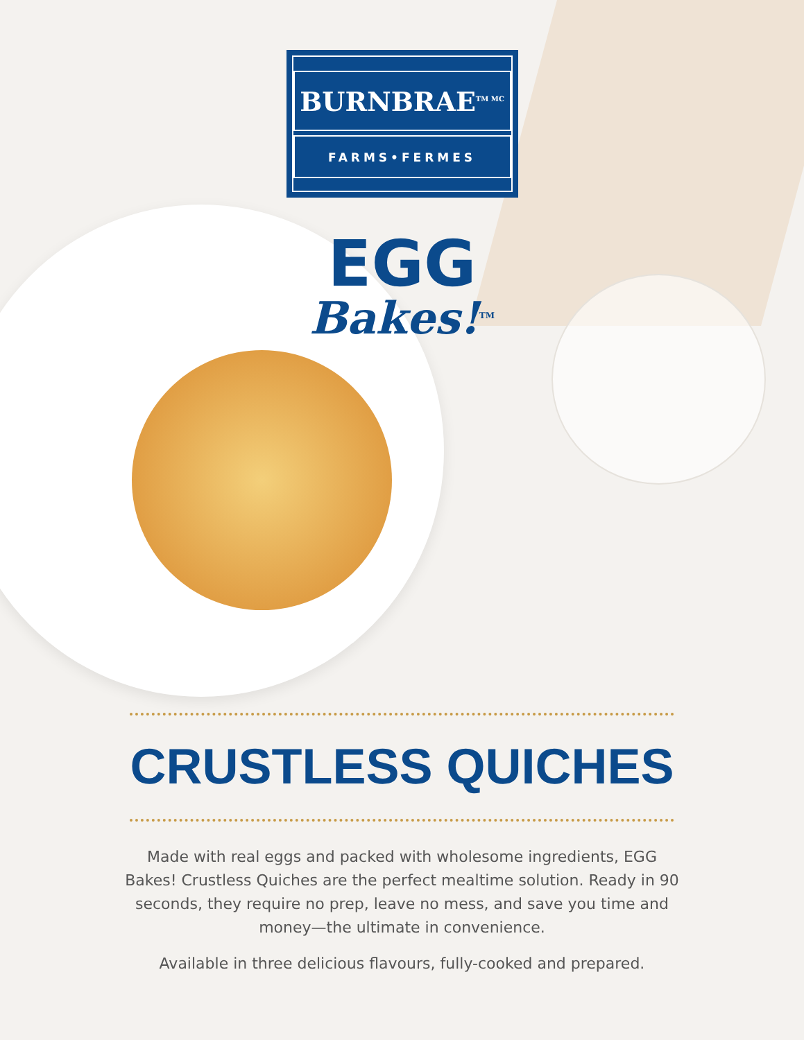BURNBRAE<sup>TM MC</sup>
FARMS•FERMES
EGG
Bakes!<sup>TM</sup>
CRUSTLESS QUICHES
Made with real eggs and packed with wholesome ingredients, EGG Bakes! Crustless Quiches are the perfect mealtime solution. Ready in 90 seconds, they require no prep, leave no mess, and save you time and money—the ultimate in convenience.
Available in three delicious flavours, fully-cooked and prepared.